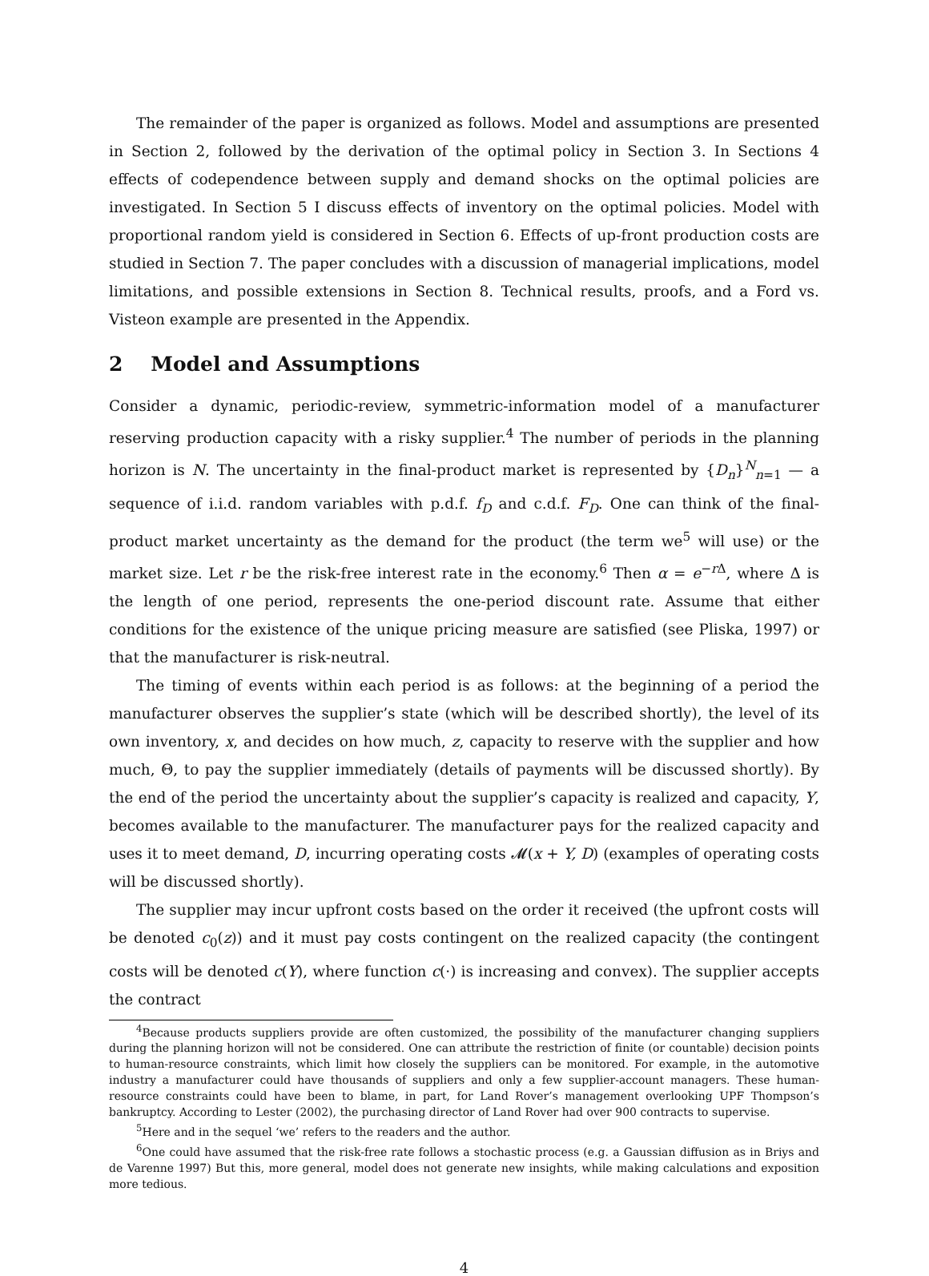The remainder of the paper is organized as follows. Model and assumptions are presented in Section 2, followed by the derivation of the optimal policy in Section 3. In Sections 4 effects of codependence between supply and demand shocks on the optimal policies are investigated. In Section 5 I discuss effects of inventory on the optimal policies. Model with proportional random yield is considered in Section 6. Effects of up-front production costs are studied in Section 7. The paper concludes with a discussion of managerial implications, model limitations, and possible extensions in Section 8. Technical results, proofs, and a Ford vs. Visteon example are presented in the Appendix.
2 Model and Assumptions
Consider a dynamic, periodic-review, symmetric-information model of a manufacturer reserving production capacity with a risky supplier.<sup>4</sup> The number of periods in the planning horizon is N. The uncertainty in the final-product market is represented by {D<sub>n</sub>}<sup>N</sup><sub>n=1</sub> — a sequence of i.i.d. random variables with p.d.f. f<sub>D</sub> and c.d.f. F<sub>D</sub>. One can think of the final-product market uncertainty as the demand for the product (the term we<sup>5</sup> will use) or the market size. Let r be the risk-free interest rate in the economy.<sup>6</sup> Then α = e<sup>−r Δ</sup>, where Δ is the length of one period, represents the one-period discount rate. Assume that either conditions for the existence of the unique pricing measure are satisfied (see Pliska, 1997) or that the manufacturer is risk-neutral.
The timing of events within each period is as follows: at the beginning of a period the manufacturer observes the supplier’s state (which will be described shortly), the level of its own inventory, x, and decides on how much, z, capacity to reserve with the supplier and how much, Θ, to pay the supplier immediately (details of payments will be discussed shortly). By the end of the period the uncertainty about the supplier’s capacity is realized and capacity, Y, becomes available to the manufacturer. The manufacturer pays for the realized capacity and uses it to meet demand, D, incurring operating costs 𝓜(x + Y, D) (examples of operating costs will be discussed shortly).
The supplier may incur upfront costs based on the order it received (the upfront costs will be denoted c<sub>0</sub>(z)) and it must pay costs contingent on the realized capacity (the contingent costs will be denoted c(Y), where function c(·) is increasing and convex). The supplier accepts the contract
<sup>4</sup> Because products suppliers provide are often customized, the possibility of the manufacturer changing suppliers during the planning horizon will not be considered. One can attribute the restriction of finite (or countable) decision points to human-resource constraints, which limit how closely the suppliers can be monitored. For example, in the automotive industry a manufacturer could have thousands of suppliers and only a few supplier-account managers. These human-resource constraints could have been to blame, in part, for Land Rover’s management overlooking UPF Thompson’s bankruptcy. According to Lester (2002), the purchasing director of Land Rover had over 900 contracts to supervise.
<sup>5</sup> Here and in the sequel ‘we’ refers to the readers and the author.
<sup>6</sup> One could have assumed that the risk-free rate follows a stochastic process (e.g. a Gaussian diffusion as in Briys and de Varenne 1997) But this, more general, model does not generate new insights, while making calculations and exposition more tedious.
4